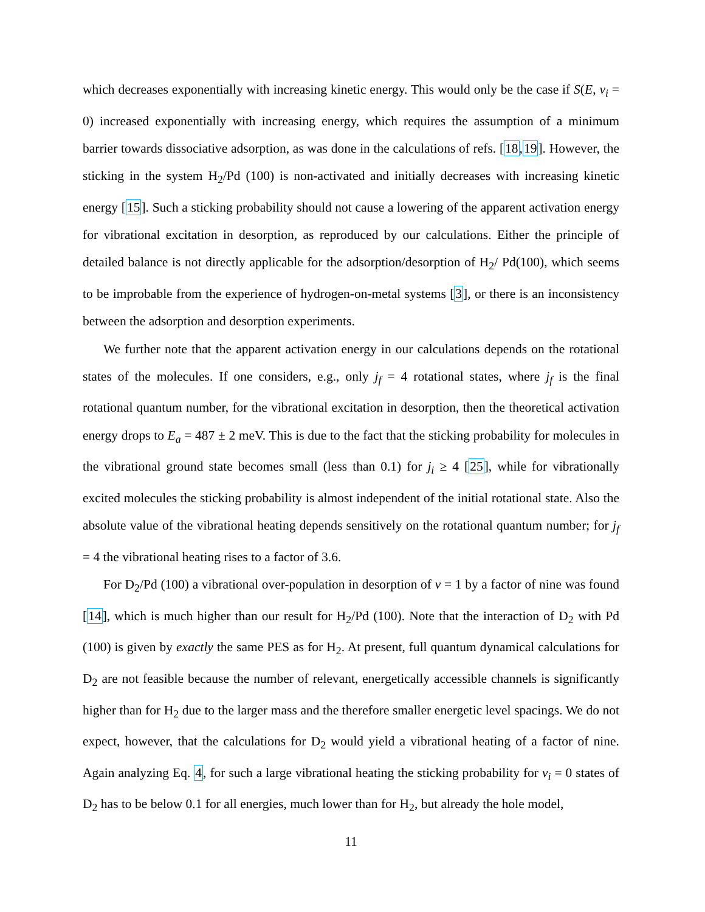which decreases exponentially with increasing kinetic energy. This would only be the case if S(E, ν<sub>i</sub> = 0) increased exponentially with increasing energy, which requires the assumption of a minimum barrier towards dissociative adsorption, as was done in the calculations of refs. [18,19]. However, the sticking in the system H<sub>2</sub>/Pd (100) is non-activated and initially decreases with increasing kinetic energy [15]. Such a sticking probability should not cause a lowering of the apparent activation energy for vibrational excitation in desorption, as reproduced by our calculations. Either the principle of detailed balance is not directly applicable for the adsorption/desorption of H<sub>2</sub>/ Pd(100), which seems to be improbable from the experience of hydrogen-on-metal systems [3], or there is an inconsistency between the adsorption and desorption experiments.
We further note that the apparent activation energy in our calculations depends on the rotational states of the molecules. If one considers, e.g., only j<sub>f</sub> = 4 rotational states, where j<sub>f</sub> is the final rotational quantum number, for the vibrational excitation in desorption, then the theoretical activation energy drops to E<sub>a</sub> = 487 ± 2 meV. This is due to the fact that the sticking probability for molecules in the vibrational ground state becomes small (less than 0.1) for j<sub>i</sub> ≥ 4 [25], while for vibrationally excited molecules the sticking probability is almost independent of the initial rotational state. Also the absolute value of the vibrational heating depends sensitively on the rotational quantum number; for j<sub>f</sub> = 4 the vibrational heating rises to a factor of 3.6.
For D<sub>2</sub>/Pd (100) a vibrational over-population in desorption of ν = 1 by a factor of nine was found [14], which is much higher than our result for H<sub>2</sub>/Pd (100). Note that the interaction of D<sub>2</sub> with Pd (100) is given by exactly the same PES as for H<sub>2</sub>. At present, full quantum dynamical calculations for D<sub>2</sub> are not feasible because the number of relevant, energetically accessible channels is significantly higher than for H<sub>2</sub> due to the larger mass and the therefore smaller energetic level spacings. We do not expect, however, that the calculations for D<sub>2</sub> would yield a vibrational heating of a factor of nine. Again analyzing Eq. 4, for such a large vibrational heating the sticking probability for ν<sub>i</sub> = 0 states of D<sub>2</sub> has to be below 0.1 for all energies, much lower than for H<sub>2</sub>, but already the hole model,
11